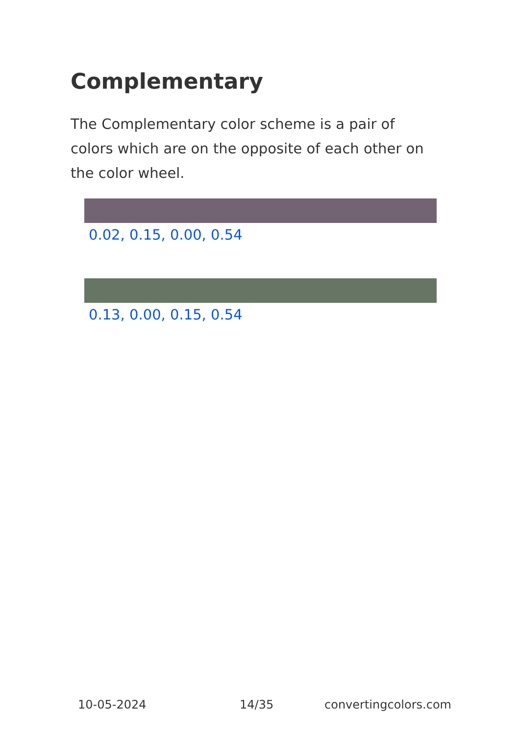Complementary
The Complementary color scheme is a pair of colors which are on the opposite of each other on the color wheel.
0.02, 0.15, 0.00, 0.54
0.13, 0.00, 0.15, 0.54
10-05-2024 14/35 convertingcolors.com